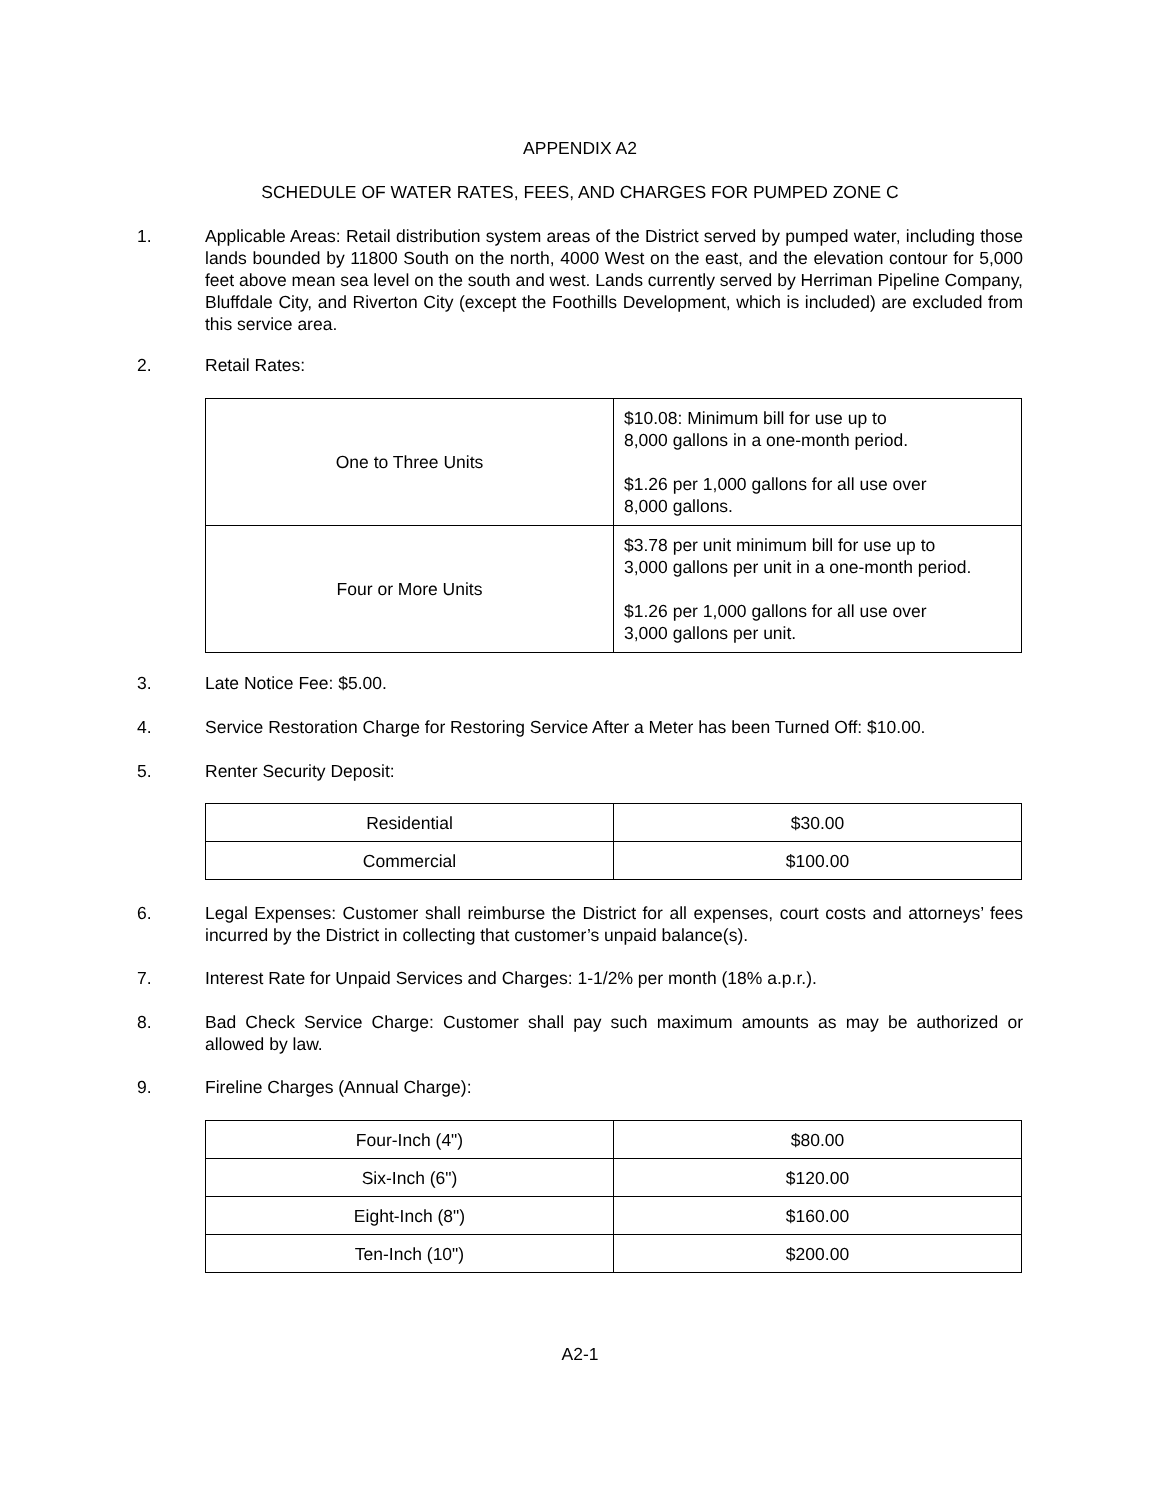APPENDIX A2
SCHEDULE OF WATER RATES, FEES, AND CHARGES FOR PUMPED ZONE C
1. Applicable Areas: Retail distribution system areas of the District served by pumped water, including those lands bounded by 11800 South on the north, 4000 West on the east, and the elevation contour for 5,000 feet above mean sea level on the south and west. Lands currently served by Herriman Pipeline Company, Bluffdale City, and Riverton City (except the Foothills Development, which is included) are excluded from this service area.
2. Retail Rates:
| One to Three Units | $10.08: Minimum bill for use up to 8,000 gallons in a one-month period. $1.26 per 1,000 gallons for all use over 8,000 gallons. |
| Four or More Units | $3.78 per unit minimum bill for use up to 3,000 gallons per unit in a one-month period. $1.26 per 1,000 gallons for all use over 3,000 gallons per unit. |
3. Late Notice Fee: $5.00.
4. Service Restoration Charge for Restoring Service After a Meter has been Turned Off: $10.00.
5. Renter Security Deposit:
| Residential | $30.00 |
| Commercial | $100.00 |
6. Legal Expenses: Customer shall reimburse the District for all expenses, court costs and attorneys’ fees incurred by the District in collecting that customer’s unpaid balance(s).
7. Interest Rate for Unpaid Services and Charges: 1-1/2% per month (18% a.p.r.).
8. Bad Check Service Charge: Customer shall pay such maximum amounts as may be authorized or allowed by law.
9. Fireline Charges (Annual Charge):
| Four-Inch (4") | $80.00 |
| Six-Inch (6") | $120.00 |
| Eight-Inch (8") | $160.00 |
| Ten-Inch (10") | $200.00 |
A2-1